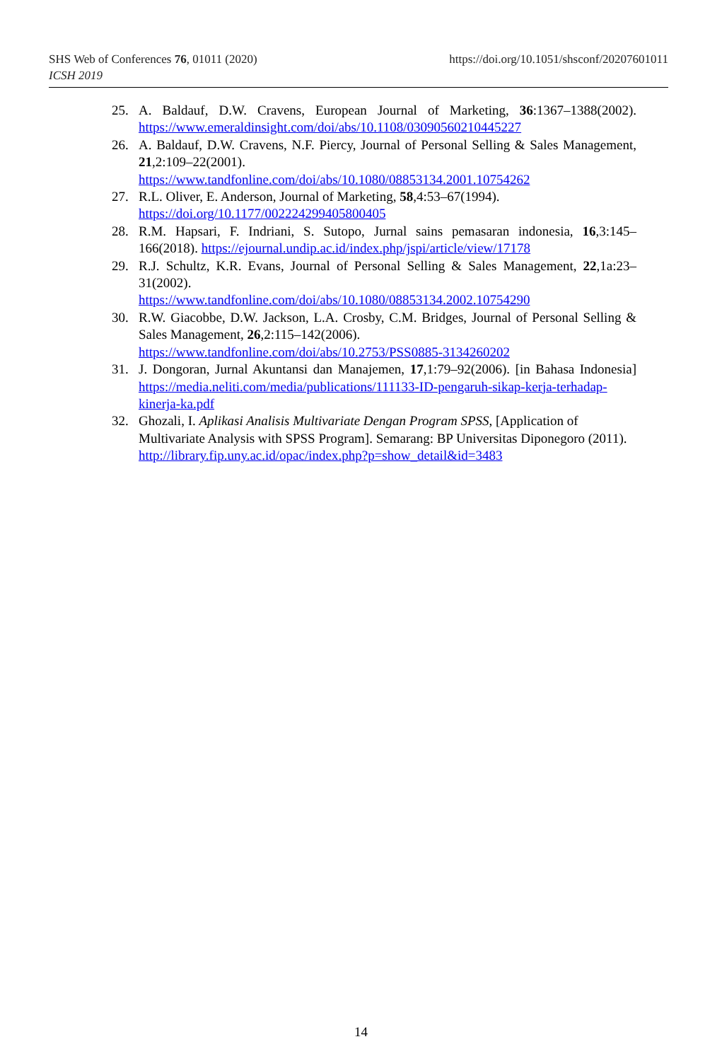https://doi.org/10.1051/shsconf/20207601011 SHS Web of Conferences 76, 01011 (2020)
ICSH 2019
25. A. Baldauf, D.W. Cravens, European Journal of Marketing, 36:1367–1388(2002). https://www.emeraldinsight.com/doi/abs/10.1108/03090560210445227
26. A. Baldauf, D.W. Cravens, N.F. Piercy, Journal of Personal Selling & Sales Management, 21,2:109–22(2001).
https://www.tandfonline.com/doi/abs/10.1080/08853134.2001.10754262
27. R.L. Oliver, E. Anderson, Journal of Marketing, 58,4:53–67(1994).
https://doi.org/10.1177/002224299405800405
28. R.M. Hapsari, F. Indriani, S. Sutopo, Jurnal sains pemasaran indonesia, 16,3:145–166(2018). https://ejournal.undip.ac.id/index.php/jspi/article/view/17178
29. R.J. Schultz, K.R. Evans, Journal of Personal Selling & Sales Management, 22,1a:23–31(2002).
https://www.tandfonline.com/doi/abs/10.1080/08853134.2002.10754290
30. R.W. Giacobbe, D.W. Jackson, L.A. Crosby, C.M. Bridges, Journal of Personal Selling & Sales Management, 26,2:115–142(2006).
https://www.tandfonline.com/doi/abs/10.2753/PSS0885-3134260202
31. J. Dongoran, Jurnal Akuntansi dan Manajemen, 17,1:79–92(2006). [in Bahasa Indonesia] https://media.neliti.com/media/publications/111133-ID-pengaruh-sikap-kerja-terhadap-kinerja-ka.pdf
32. Ghozali, I. Aplikasi Analisis Multivariate Dengan Program SPSS, [Application of Multivariate Analysis with SPSS Program]. Semarang: BP Universitas Diponegoro (2011).
http://library.fip.uny.ac.id/opac/index.php?p=show_detail&id=3483
14